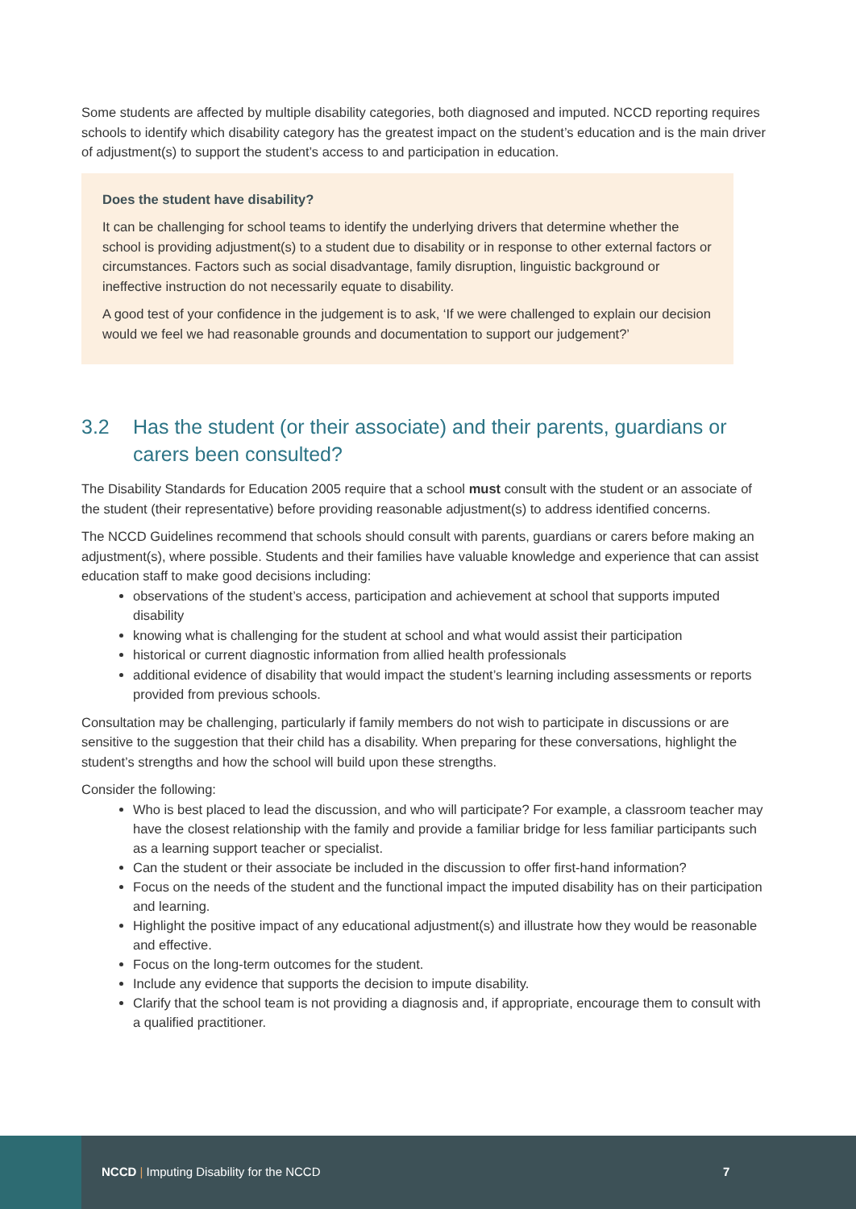Some students are affected by multiple disability categories, both diagnosed and imputed. NCCD reporting requires schools to identify which disability category has the greatest impact on the student’s education and is the main driver of adjustment(s) to support the student’s access to and participation in education.
Does the student have disability?
It can be challenging for school teams to identify the underlying drivers that determine whether the school is providing adjustment(s) to a student due to disability or in response to other external factors or circumstances. Factors such as social disadvantage, family disruption, linguistic background or ineffective instruction do not necessarily equate to disability.
A good test of your confidence in the judgement is to ask, ‘If we were challenged to explain our decision would we feel we had reasonable grounds and documentation to support our judgement?’
3.2 Has the student (or their associate) and their parents, guardians or carers been consulted?
The Disability Standards for Education 2005 require that a school must consult with the student or an associate of the student (their representative) before providing reasonable adjustment(s) to address identified concerns.
The NCCD Guidelines recommend that schools should consult with parents, guardians or carers before making an adjustment(s), where possible. Students and their families have valuable knowledge and experience that can assist education staff to make good decisions including:
observations of the student’s access, participation and achievement at school that supports imputed disability
knowing what is challenging for the student at school and what would assist their participation
historical or current diagnostic information from allied health professionals
additional evidence of disability that would impact the student’s learning including assessments or reports provided from previous schools.
Consultation may be challenging, particularly if family members do not wish to participate in discussions or are sensitive to the suggestion that their child has a disability. When preparing for these conversations, highlight the student’s strengths and how the school will build upon these strengths.
Consider the following:
Who is best placed to lead the discussion, and who will participate? For example, a classroom teacher may have the closest relationship with the family and provide a familiar bridge for less familiar participants such as a learning support teacher or specialist.
Can the student or their associate be included in the discussion to offer first-hand information?
Focus on the needs of the student and the functional impact the imputed disability has on their participation and learning.
Highlight the positive impact of any educational adjustment(s) and illustrate how they would be reasonable and effective.
Focus on the long-term outcomes for the student.
Include any evidence that supports the decision to impute disability.
Clarify that the school team is not providing a diagnosis and, if appropriate, encourage them to consult with a qualified practitioner.
NCCD | Imputing Disability for the NCCD
7